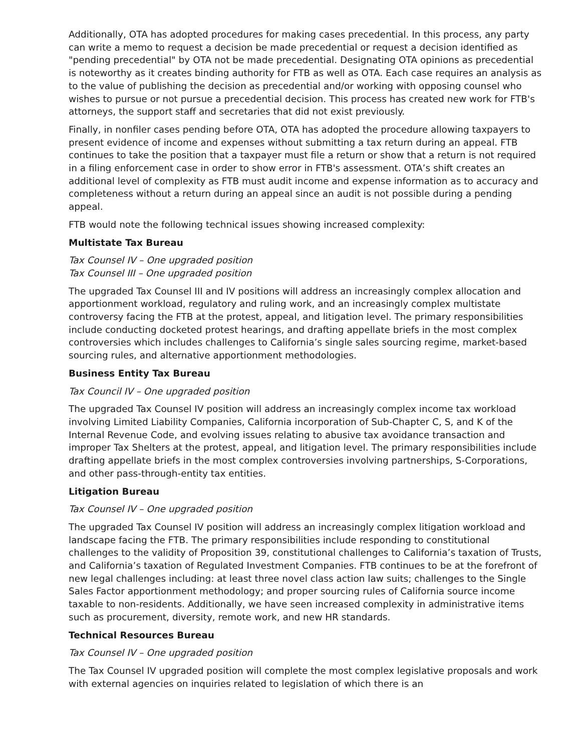Additionally, OTA has adopted procedures for making cases precedential. In this process, any party can write a memo to request a decision be made precedential or request a decision identified as "pending precedential" by OTA not be made precedential. Designating OTA opinions as precedential is noteworthy as it creates binding authority for FTB as well as OTA. Each case requires an analysis as to the value of publishing the decision as precedential and/or working with opposing counsel who wishes to pursue or not pursue a precedential decision. This process has created new work for FTB's attorneys, the support staff and secretaries that did not exist previously.
Finally, in nonfiler cases pending before OTA, OTA has adopted the procedure allowing taxpayers to present evidence of income and expenses without submitting a tax return during an appeal. FTB continues to take the position that a taxpayer must file a return or show that a return is not required in a filing enforcement case in order to show error in FTB's assessment. OTA’s shift creates an additional level of complexity as FTB must audit income and expense information as to accuracy and completeness without a return during an appeal since an audit is not possible during a pending appeal.
FTB would note the following technical issues showing increased complexity:
Multistate Tax Bureau
Tax Counsel IV – One upgraded position
Tax Counsel III – One upgraded position
The upgraded Tax Counsel III and IV positions will address an increasingly complex allocation and apportionment workload, regulatory and ruling work, and an increasingly complex multistate controversy facing the FTB at the protest, appeal, and litigation level. The primary responsibilities include conducting docketed protest hearings, and drafting appellate briefs in the most complex controversies which includes challenges to California’s single sales sourcing regime, market-based sourcing rules, and alternative apportionment methodologies.
Business Entity Tax Bureau
Tax Council IV – One upgraded position
The upgraded Tax Counsel IV position will address an increasingly complex income tax workload involving Limited Liability Companies, California incorporation of Sub-Chapter C, S, and K of the Internal Revenue Code, and evolving issues relating to abusive tax avoidance transaction and improper Tax Shelters at the protest, appeal, and litigation level. The primary responsibilities include drafting appellate briefs in the most complex controversies involving partnerships, S-Corporations, and other pass-through-entity tax entities.
Litigation Bureau
Tax Counsel IV – One upgraded position
The upgraded Tax Counsel IV position will address an increasingly complex litigation workload and landscape facing the FTB. The primary responsibilities include responding to constitutional challenges to the validity of Proposition 39, constitutional challenges to California’s taxation of Trusts, and California’s taxation of Regulated Investment Companies. FTB continues to be at the forefront of new legal challenges including: at least three novel class action law suits; challenges to the Single Sales Factor apportionment methodology; and proper sourcing rules of California source income taxable to non-residents. Additionally, we have seen increased complexity in administrative items such as procurement, diversity, remote work, and new HR standards.
Technical Resources Bureau
Tax Counsel IV – One upgraded position
The Tax Counsel IV upgraded position will complete the most complex legislative proposals and work with external agencies on inquiries related to legislation of which there is an